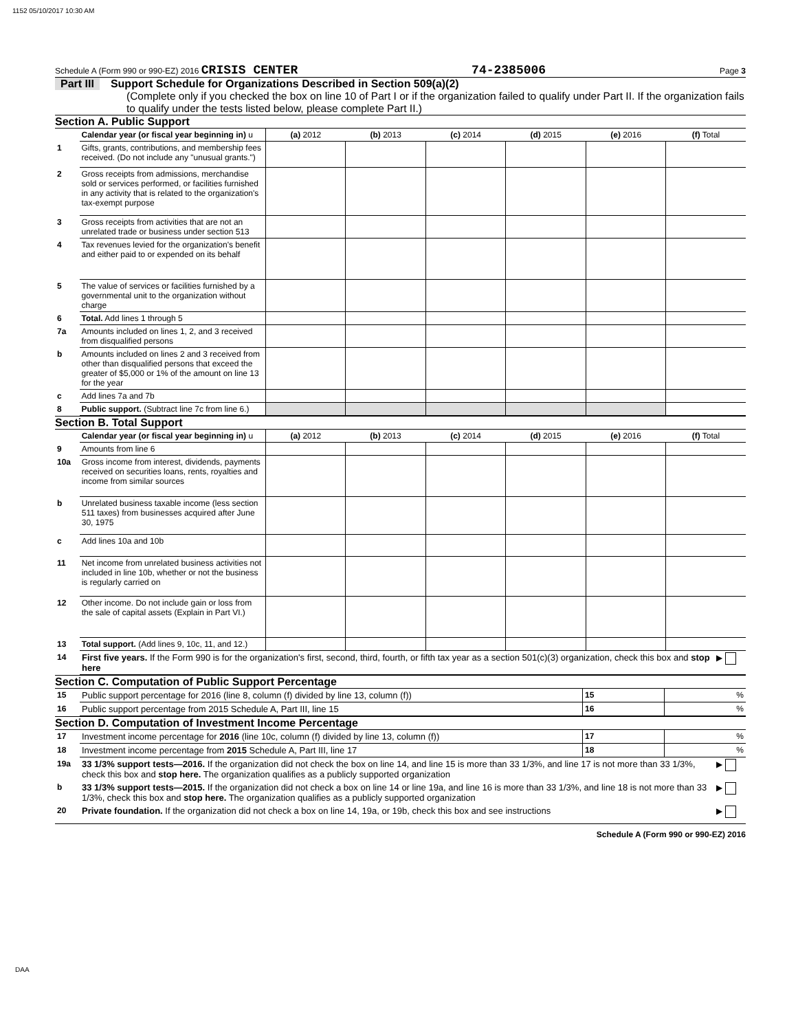1152 05/10/2017 10:30 AM
Schedule A (Form 990 or 990-EZ) 2016 CRISIS CENTER 74-2385006 Page 3
Part III Support Schedule for Organizations Described in Section 509(a)(2)
(Complete only if you checked the box on line 10 of Part I or if the organization failed to qualify under Part II. If the organization fails to qualify under the tests listed below, please complete Part II.)
Section A. Public Support
| | Calendar year (or fiscal year beginning in) u | (a) 2012 | (b) 2013 | (c) 2014 | (d) 2015 | (e) 2016 | (f) Total |
| 1 | Gifts, grants, contributions, and membership fees received. (Do not include any "unusual grants.") | | | | | | |
| 2 | Gross receipts from admissions, merchandise sold or services performed, or facilities furnished in any activity that is related to the organization's tax-exempt purpose | | | | | | |
| 3 | Gross receipts from activities that are not an unrelated trade or business under section 513 | | | | | | |
| 4 | Tax revenues levied for the organization's benefit and either paid to or expended on its behalf | | | | | | |
| 5 | The value of services or facilities furnished by a governmental unit to the organization without charge | | | | | | |
| 6 | Total. Add lines 1 through 5 | | | | | | |
| 7a | Amounts included on lines 1, 2, and 3 received from disqualified persons | | | | | | |
| b | Amounts included on lines 2 and 3 received from other than disqualified persons that exceed the greater of $5,000 or 1% of the amount on line 13 for the year | | | | | | |
| c | Add lines 7a and 7b | | | | | | |
| 8 | Public support. (Subtract line 7c from line 6.) | | | | | | |
Section B. Total Support
| | Calendar year (or fiscal year beginning in) u | (a) 2012 | (b) 2013 | (c) 2014 | (d) 2015 | (e) 2016 | (f) Total |
| 9 | Amounts from line 6 | | | | | | |
| 10a | Gross income from interest, dividends, payments received on securities loans, rents, royalties and income from similar sources | | | | | | |
| b | Unrelated business taxable income (less section 511 taxes) from businesses acquired after June 30, 1975 | | | | | | |
| c | Add lines 10a and 10b | | | | | | |
| 11 | Net income from unrelated business activities not included in line 10b, whether or not the business is regularly carried on | | | | | | |
| 12 | Other income. Do not include gain or loss from the sale of capital assets (Explain in Part VI.) | | | | | | |
| 13 | Total support. (Add lines 9, 10c, 11, and 12.) | | | | | | |
| 14 | First five years. If the Form 990 is for the organization's first, second, third, fourth, or fifth tax year as a section 501(c)(3) organization, check this box and stop here | ▶ |
Section C. Computation of Public Support Percentage
| 15 | Public support percentage for 2016 (line 8, column (f) divided by line 13, column (f)) | 15 | % |
| 16 | Public support percentage from 2015 Schedule A, Part III, line 15 | 16 | % |
Section D. Computation of Investment Income Percentage
| 17 | Investment income percentage for 2016 (line 10c, column (f) divided by line 13, column (f)) | 17 | % |
| 18 | Investment income percentage from 2015 Schedule A, Part III, line 17 | 18 | % |
| 19a | 33 1/3% support tests—2016. If the organization did not check the box on line 14, and line 15 is more than 33 1/3%, and line 17 is not more than 33 1/3%, check this box and stop here. The organization qualifies as a publicly supported organization | ▶ |
| b | 33 1/3% support tests—2015. If the organization did not check a box on line 14 or line 19a, and line 16 is more than 33 1/3%, and line 18 is not more than 33 1/3%, check this box and stop here. The organization qualifies as a publicly supported organization | ▶ |
| 20 | Private foundation. If the organization did not check a box on line 14, 19a, or 19b, check this box and see instructions | ▶ |
Schedule A (Form 990 or 990-EZ) 2016
DAA